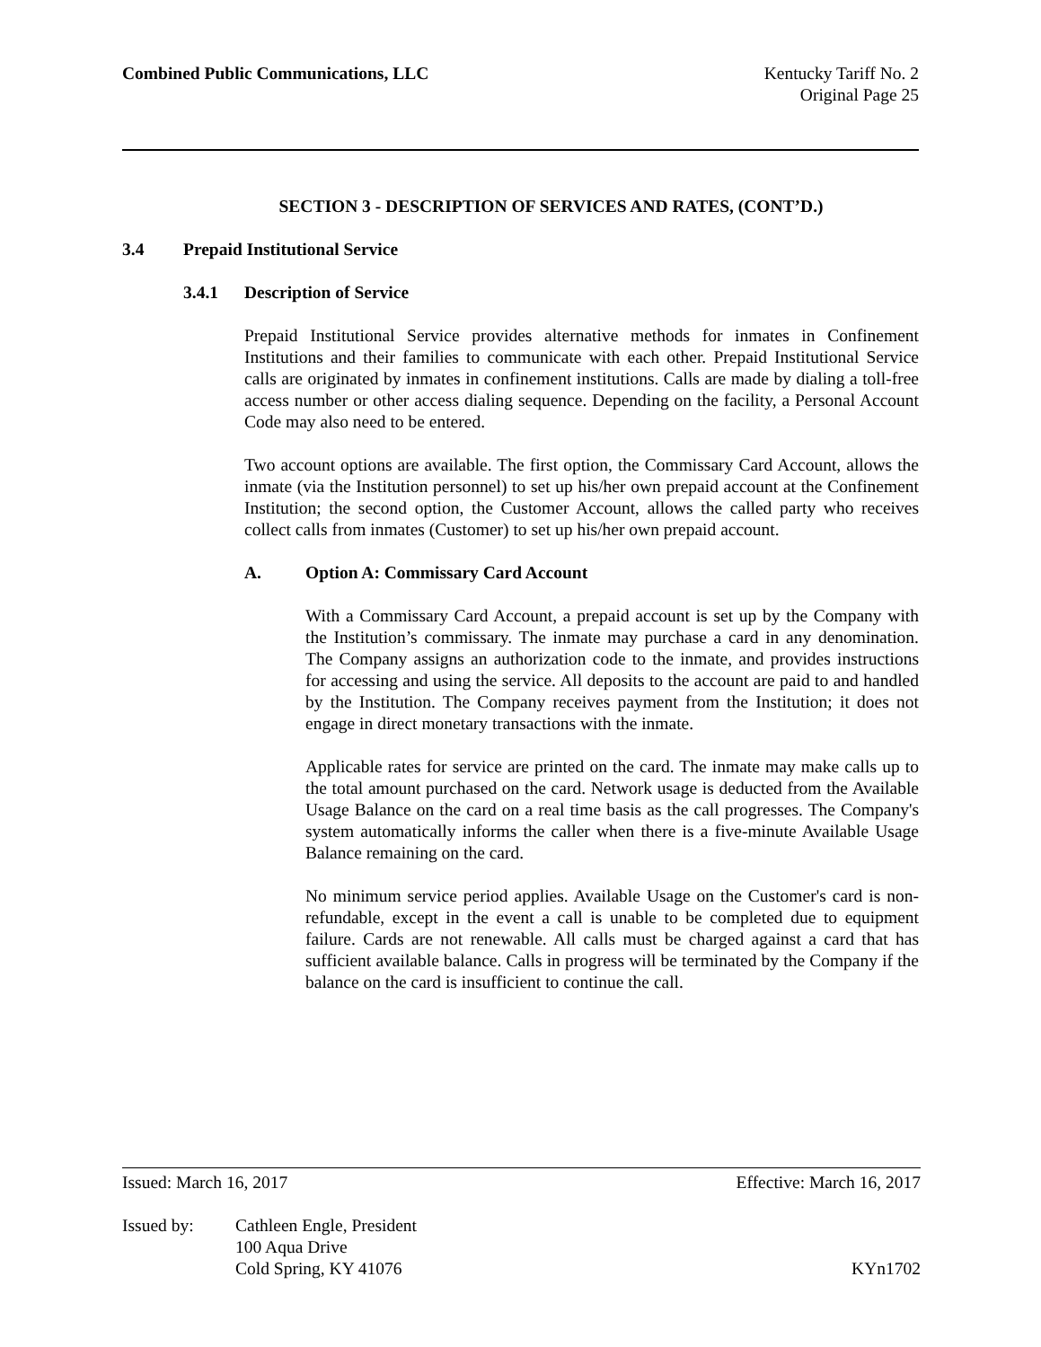Combined Public Communications, LLC
Kentucky Tariff No. 2
Original Page 25
SECTION 3 - DESCRIPTION OF SERVICES AND RATES, (CONT’D.)
3.4 Prepaid Institutional Service
3.4.1 Description of Service
Prepaid Institutional Service provides alternative methods for inmates in Confinement Institutions and their families to communicate with each other. Prepaid Institutional Service calls are originated by inmates in confinement institutions. Calls are made by dialing a toll-free access number or other access dialing sequence. Depending on the facility, a Personal Account Code may also need to be entered.
Two account options are available. The first option, the Commissary Card Account, allows the inmate (via the Institution personnel) to set up his/her own prepaid account at the Confinement Institution; the second option, the Customer Account, allows the called party who receives collect calls from inmates (Customer) to set up his/her own prepaid account.
A. Option A: Commissary Card Account
With a Commissary Card Account, a prepaid account is set up by the Company with the Institution’s commissary. The inmate may purchase a card in any denomination. The Company assigns an authorization code to the inmate, and provides instructions for accessing and using the service. All deposits to the account are paid to and handled by the Institution. The Company receives payment from the Institution; it does not engage in direct monetary transactions with the inmate.
Applicable rates for service are printed on the card. The inmate may make calls up to the total amount purchased on the card. Network usage is deducted from the Available Usage Balance on the card on a real time basis as the call progresses. The Company's system automatically informs the caller when there is a five-minute Available Usage Balance remaining on the card.
No minimum service period applies. Available Usage on the Customer's card is non-refundable, except in the event a call is unable to be completed due to equipment failure. Cards are not renewable. All calls must be charged against a card that has sufficient available balance. Calls in progress will be terminated by the Company if the balance on the card is insufficient to continue the call.
Issued: March 16, 2017 Effective: March 16, 2017
Issued by: Cathleen Engle, President
100 Aqua Drive
Cold Spring, KY 41076 KYn1702